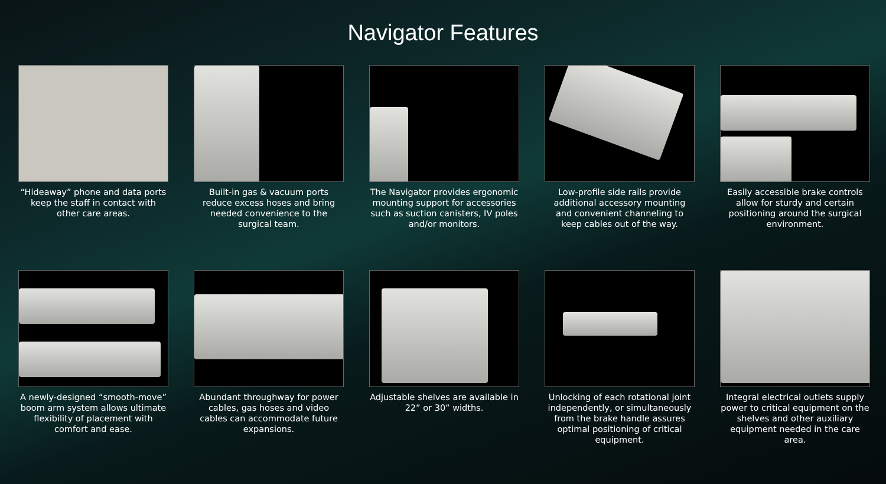Navigator Features
“Hideaway” phone and data ports keep the staff in contact with other care areas.
Built-in gas & vacuum ports reduce excess hoses and bring needed convenience to the surgical team.
The Navigator provides ergonomic mounting support for accessories such as suction canisters, IV poles and/or monitors.
Low-profile side rails provide additional accessory mounting and convenient channeling to keep cables out of the way.
Easily accessible brake controls allow for sturdy and certain positioning around the surgical environment.
A newly-designed “smooth-move” boom arm system allows ultimate flexibility of placement with comfort and ease.
Abundant throughway for power cables, gas hoses and video cables can accommodate future expansions.
Adjustable shelves are available in 22” or 30” widths.
Unlocking of each rotational joint independently, or simultaneously from the brake handle assures optimal positioning of critical equipment.
Integral electrical outlets supply power to critical equipment on the shelves and other auxiliary equipment needed in the care area.